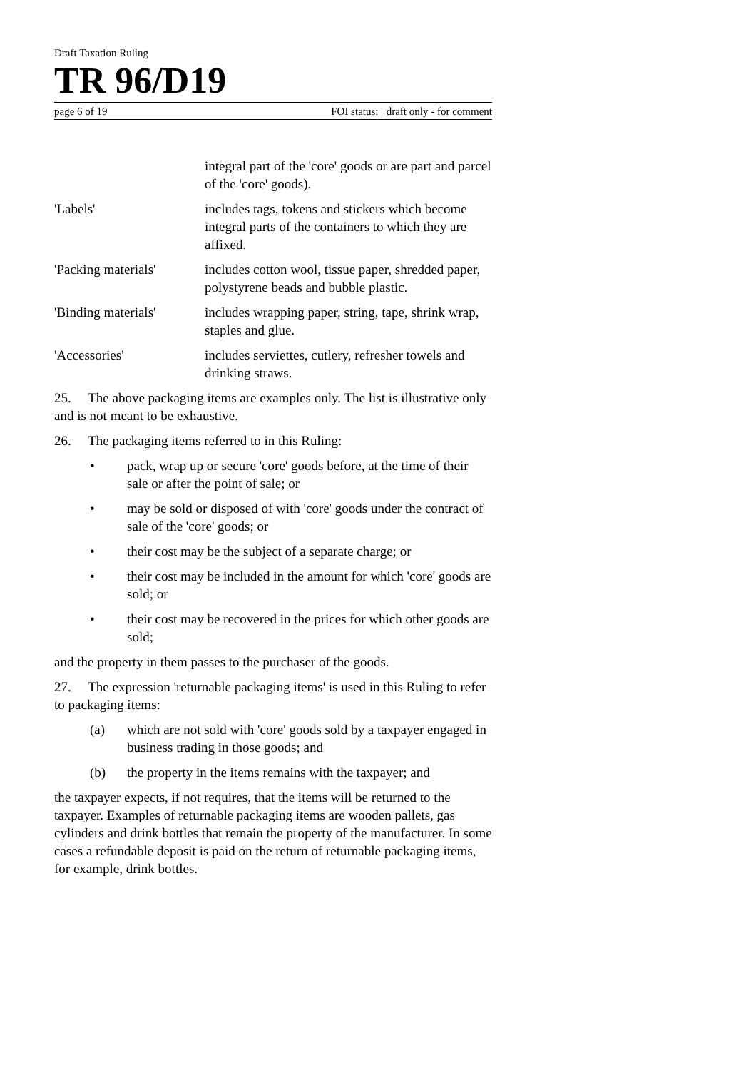Draft Taxation Ruling
TR 96/D19
page 6 of 19 FOI status: draft only - for comment
integral part of the 'core' goods or are part and parcel of the 'core' goods).
'Labels' includes tags, tokens and stickers which become integral parts of the containers to which they are affixed.
'Packing materials'
includes cotton wool, tissue paper, shredded paper, polystyrene beads and bubble plastic.
'Binding materials'
includes wrapping paper, string, tape, shrink wrap, staples and glue.
'Accessories' includes serviettes, cutlery, refresher towels and drinking straws.
25. The above packaging items are examples only. The list is illustrative only and is not meant to be exhaustive.
26. The packaging items referred to in this Ruling:
• pack, wrap up or secure 'core' goods before, at the time of their sale or after the point of sale; or
• may be sold or disposed of with 'core' goods under the contract of sale of the 'core' goods; or
• their cost may be the subject of a separate charge; or
• their cost may be included in the amount for which 'core' goods are sold; or
• their cost may be recovered in the prices for which other goods are sold;
and the property in them passes to the purchaser of the goods.
27. The expression 'returnable packaging items' is used in this Ruling to refer to packaging items:
(a) which are not sold with 'core' goods sold by a taxpayer engaged in business trading in those goods; and
(b) the property in the items remains with the taxpayer; and
the taxpayer expects, if not requires, that the items will be returned to the taxpayer. Examples of returnable packaging items are wooden pallets, gas cylinders and drink bottles that remain the property of the manufacturer. In some cases a refundable deposit is paid on the return of returnable packaging items, for example, drink bottles.